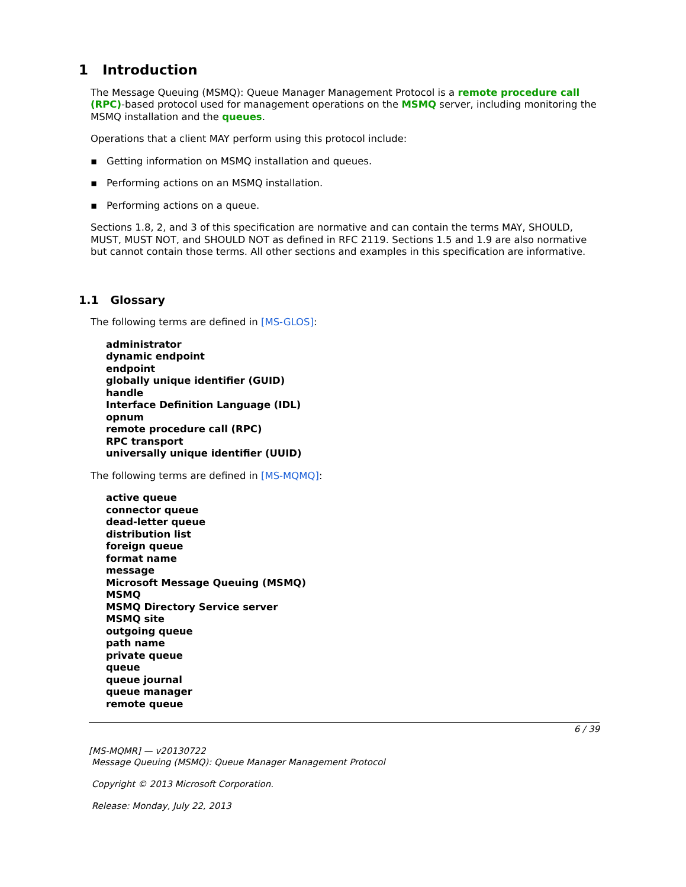1 Introduction
The Message Queuing (MSMQ): Queue Manager Management Protocol is a remote procedure call (RPC)-based protocol used for management operations on the MSMQ server, including monitoring the MSMQ installation and the queues.
Operations that a client MAY perform using this protocol include:
▪ Getting information on MSMQ installation and queues.
▪ Performing actions on an MSMQ installation.
▪ Performing actions on a queue.
Sections 1.8, 2, and 3 of this specification are normative and can contain the terms MAY, SHOULD, MUST, MUST NOT, and SHOULD NOT as defined in RFC 2119. Sections 1.5 and 1.9 are also normative but cannot contain those terms. All other sections and examples in this specification are informative.
1.1 Glossary
The following terms are defined in [MS-GLOS]:
administrator
dynamic endpoint
endpoint
globally unique identifier (GUID)
handle
Interface Definition Language (IDL)
opnum
remote procedure call (RPC)
RPC transport
universally unique identifier (UUID)
The following terms are defined in [MS-MQMQ]:
active queue
connector queue
dead-letter queue
distribution list
foreign queue
format name
message
Microsoft Message Queuing (MSMQ)
MSMQ
MSMQ Directory Service server
MSMQ site
outgoing queue
path name
private queue
queue
queue journal
queue manager
remote queue
6 / 39
[MS-MQMR] — v20130722
Message Queuing (MSMQ): Queue Manager Management Protocol
Copyright © 2013 Microsoft Corporation.
Release: Monday, July 22, 2013